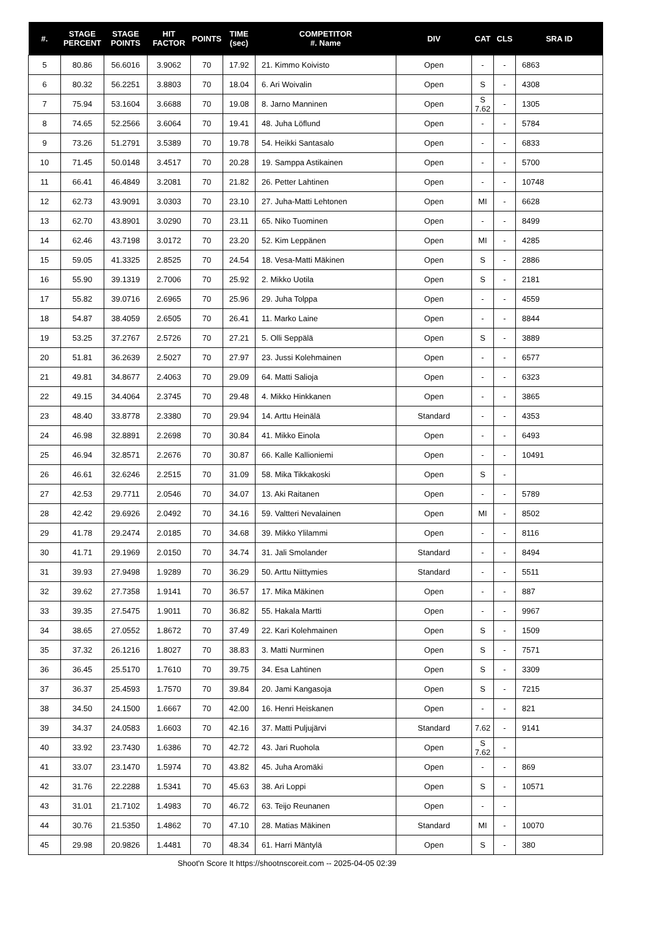| #. | STAGE PERCENT | STAGE POINTS | HIT FACTOR | POINTS | TIME (sec) | COMPETITOR #. Name | DIV | CAT | CLS | SRA ID |
| --- | --- | --- | --- | --- | --- | --- | --- | --- | --- | --- |
| 5 | 80.86 | 56.6016 | 3.9062 | 70 | 17.92 | 21. Kimmo Koivisto | Open | - | - | 6863 |
| 6 | 80.32 | 56.2251 | 3.8803 | 70 | 18.04 | 6. Ari Woivalin | Open | S | - | 4308 |
| 7 | 75.94 | 53.1604 | 3.6688 | 70 | 19.08 | 8. Jarno Manninen | Open | S 7.62 | - | 1305 |
| 8 | 74.65 | 52.2566 | 3.6064 | 70 | 19.41 | 48. Juha Löflund | Open | - | - | 5784 |
| 9 | 73.26 | 51.2791 | 3.5389 | 70 | 19.78 | 54. Heikki Santasalo | Open | - | - | 6833 |
| 10 | 71.45 | 50.0148 | 3.4517 | 70 | 20.28 | 19. Samppa Astikainen | Open | - | - | 5700 |
| 11 | 66.41 | 46.4849 | 3.2081 | 70 | 21.82 | 26. Petter Lahtinen | Open | - | - | 10748 |
| 12 | 62.73 | 43.9091 | 3.0303 | 70 | 23.10 | 27. Juha-Matti Lehtonen | Open | MI | - | 6628 |
| 13 | 62.70 | 43.8901 | 3.0290 | 70 | 23.11 | 65. Niko Tuominen | Open | - | - | 8499 |
| 14 | 62.46 | 43.7198 | 3.0172 | 70 | 23.20 | 52. Kim Leppänen | Open | MI | - | 4285 |
| 15 | 59.05 | 41.3325 | 2.8525 | 70 | 24.54 | 18. Vesa-Matti Mäkinen | Open | S | - | 2886 |
| 16 | 55.90 | 39.1319 | 2.7006 | 70 | 25.92 | 2. Mikko Uotila | Open | S | - | 2181 |
| 17 | 55.82 | 39.0716 | 2.6965 | 70 | 25.96 | 29. Juha Tolppa | Open | - | - | 4559 |
| 18 | 54.87 | 38.4059 | 2.6505 | 70 | 26.41 | 11. Marko Laine | Open | - | - | 8844 |
| 19 | 53.25 | 37.2767 | 2.5726 | 70 | 27.21 | 5. Olli Seppälä | Open | S | - | 3889 |
| 20 | 51.81 | 36.2639 | 2.5027 | 70 | 27.97 | 23. Jussi Kolehmainen | Open | - | - | 6577 |
| 21 | 49.81 | 34.8677 | 2.4063 | 70 | 29.09 | 64. Matti Salioja | Open | - | - | 6323 |
| 22 | 49.15 | 34.4064 | 2.3745 | 70 | 29.48 | 4. Mikko Hinkkanen | Open | - | - | 3865 |
| 23 | 48.40 | 33.8778 | 2.3380 | 70 | 29.94 | 14. Arttu Heinälä | Standard | - | - | 4353 |
| 24 | 46.98 | 32.8891 | 2.2698 | 70 | 30.84 | 41. Mikko Einola | Open | - | - | 6493 |
| 25 | 46.94 | 32.8571 | 2.2676 | 70 | 30.87 | 66. Kalle Kallioniemi | Open | - | - | 10491 |
| 26 | 46.61 | 32.6246 | 2.2515 | 70 | 31.09 | 58. Mika Tikkakoski | Open | S | - | |
| 27 | 42.53 | 29.7711 | 2.0546 | 70 | 34.07 | 13. Aki Raitanen | Open | - | - | 5789 |
| 28 | 42.42 | 29.6926 | 2.0492 | 70 | 34.16 | 59. Valtteri Nevalainen | Open | MI | - | 8502 |
| 29 | 41.78 | 29.2474 | 2.0185 | 70 | 34.68 | 39. Mikko Ylilammi | Open | - | - | 8116 |
| 30 | 41.71 | 29.1969 | 2.0150 | 70 | 34.74 | 31. Jali Smolander | Standard | - | - | 8494 |
| 31 | 39.93 | 27.9498 | 1.9289 | 70 | 36.29 | 50. Arttu Niittymies | Standard | - | - | 5511 |
| 32 | 39.62 | 27.7358 | 1.9141 | 70 | 36.57 | 17. Mika Mäkinen | Open | - | - | 887 |
| 33 | 39.35 | 27.5475 | 1.9011 | 70 | 36.82 | 55. Hakala Martti | Open | - | - | 9967 |
| 34 | 38.65 | 27.0552 | 1.8672 | 70 | 37.49 | 22. Kari Kolehmainen | Open | S | - | 1509 |
| 35 | 37.32 | 26.1216 | 1.8027 | 70 | 38.83 | 3. Matti Nurminen | Open | S | - | 7571 |
| 36 | 36.45 | 25.5170 | 1.7610 | 70 | 39.75 | 34. Esa Lahtinen | Open | S | - | 3309 |
| 37 | 36.37 | 25.4593 | 1.7570 | 70 | 39.84 | 20. Jami Kangasoja | Open | S | - | 7215 |
| 38 | 34.50 | 24.1500 | 1.6667 | 70 | 42.00 | 16. Henri Heiskanen | Open | - | - | 821 |
| 39 | 34.37 | 24.0583 | 1.6603 | 70 | 42.16 | 37. Matti Puljujärvi | Standard | 7.62 | - | 9141 |
| 40 | 33.92 | 23.7430 | 1.6386 | 70 | 42.72 | 43. Jari Ruohola | Open | S 7.62 | - | |
| 41 | 33.07 | 23.1470 | 1.5974 | 70 | 43.82 | 45. Juha Aromäki | Open | - | - | 869 |
| 42 | 31.76 | 22.2288 | 1.5341 | 70 | 45.63 | 38. Ari Loppi | Open | S | - | 10571 |
| 43 | 31.01 | 21.7102 | 1.4983 | 70 | 46.72 | 63. Teijo Reunanen | Open | - | - | |
| 44 | 30.76 | 21.5350 | 1.4862 | 70 | 47.10 | 28. Matias Mäkinen | Standard | MI | - | 10070 |
| 45 | 29.98 | 20.9826 | 1.4481 | 70 | 48.34 | 61. Harri Mäntylä | Open | S | - | 380 |
Shoot'n Score It https://shootnscoreit.com -- 2025-04-05 02:39